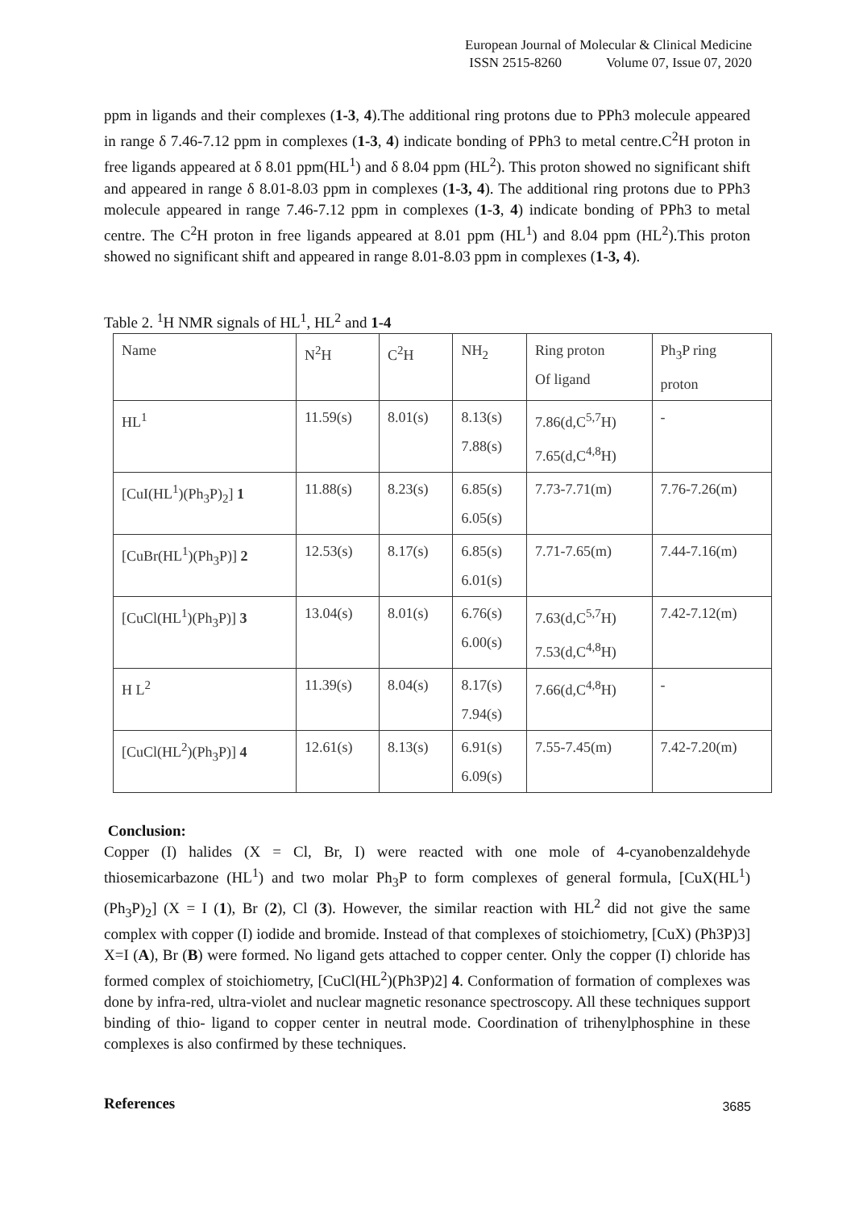European Journal of Molecular & Clinical Medicine
ISSN 2515-8260 Volume 07, Issue 07, 2020
ppm in ligands and their complexes (1-3, 4).The additional ring protons due to PPh3 molecule appeared in range δ 7.46-7.12 ppm in complexes (1-3, 4) indicate bonding of PPh3 to metal centre.C<sup>2</sup>H proton in free ligands appeared at δ 8.01 ppm(HL<sup>1</sup>) and δ 8.04 ppm (HL<sup>2</sup>). This proton showed no significant shift and appeared in range δ 8.01-8.03 ppm in complexes (1-3, 4). The additional ring protons due to PPh3 molecule appeared in range 7.46-7.12 ppm in complexes (1-3, 4) indicate bonding of PPh3 to metal centre. The C<sup>2</sup>H proton in free ligands appeared at 8.01 ppm (HL<sup>1</sup>) and 8.04 ppm (HL<sup>2</sup>).This proton showed no significant shift and appeared in range 8.01-8.03 ppm in complexes (1-3, 4).
Table 2. <sup>1</sup>H NMR signals of HL<sup>1</sup>, HL<sup>2</sup> and 1-4
| Name | N<sup>2</sup>H | C<sup>2</sup>H | NH<sub>2</sub> | Ring proton Of ligand | Ph<sub>3</sub>P ring proton |
| HL<sup>1</sup> | 11.59(s) | 8.01(s) | 8.13(s) 7.88(s) | 7.86(d,C<sup>5,7</sup>H) 7.65(d,C<sup>4,8</sup>H) | - |
| [CuI(HL<sup>1</sup>)(Ph<sub>3</sub>P)<sub>2</sub>] 1 | 11.88(s) | 8.23(s) | 6.85(s) 6.05(s) | 7.73-7.71(m) | 7.76-7.26(m) |
| [CuBr(HL<sup>1</sup>)(Ph<sub>3</sub>P)] 2 | 12.53(s) | 8.17(s) | 6.85(s) 6.01(s) | 7.71-7.65(m) | 7.44-7.16(m) |
| [CuCl(HL<sup>1</sup>)(Ph<sub>3</sub>P)] 3 | 13.04(s) | 8.01(s) | 6.76(s) 6.00(s) | 7.63(d,C<sup>5,7</sup>H) 7.53(d,C<sup>4,8</sup>H) | 7.42-7.12(m) |
| H L<sup>2</sup> | 11.39(s) | 8.04(s) | 8.17(s) 7.94(s) | 7.66(d,C<sup>4,8</sup>H) | - |
| [CuCl(HL<sup>2</sup>)(Ph<sub>3</sub>P)] 4 | 12.61(s) | 8.13(s) | 6.91(s) 6.09(s) | 7.55-7.45(m) | 7.42-7.20(m) |
Conclusion:
Copper (I) halides (X = Cl, Br, I) were reacted with one mole of 4-cyanobenzaldehyde thiosemicarbazone (HL<sup>1</sup>) and two molar Ph<sub>3</sub>P to form complexes of general formula, [CuX(HL<sup>1</sup>)(Ph<sub>3</sub>P)<sub>2</sub>] (X = I (1), Br (2), Cl (3). However, the similar reaction with HL<sup>2</sup> did not give the same complex with copper (I) iodide and bromide. Instead of that complexes of stoichiometry, [CuX) (Ph3P)3] X=I (A), Br (B) were formed. No ligand gets attached to copper center. Only the copper (I) chloride has formed complex of stoichiometry, [CuCl(HL<sup>2</sup>)(Ph3P)2] 4. Conformation of formation of complexes was done by infra-red, ultra-violet and nuclear magnetic resonance spectroscopy. All these techniques support binding of thio- ligand to copper center in neutral mode. Coordination of trihenylphosphine in these complexes is also confirmed by these techniques.
References
3685